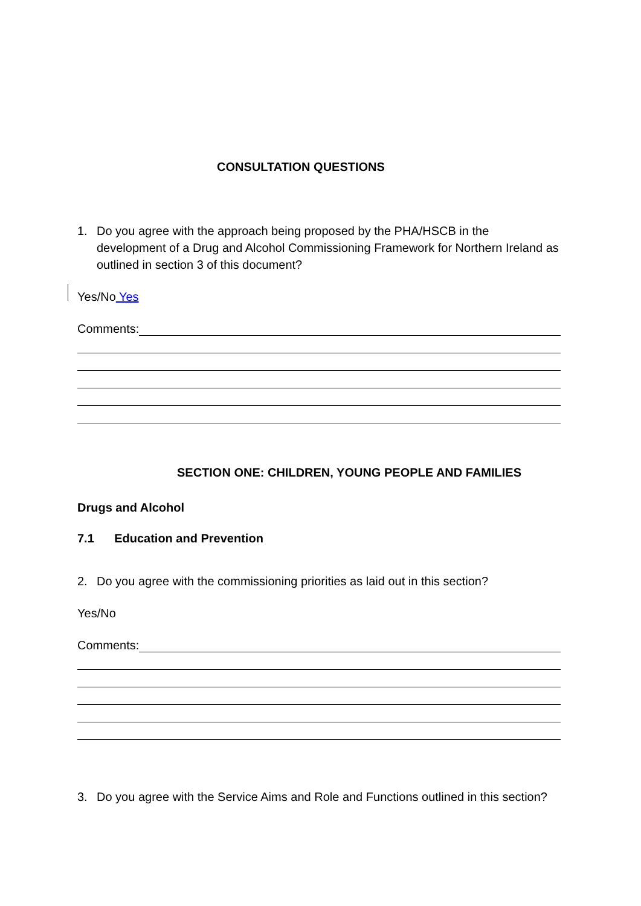CONSULTATION QUESTIONS
1. Do you agree with the approach being proposed by the PHA/HSCB in the development of a Drug and Alcohol Commissioning Framework for Northern Ireland as outlined in section 3 of this document?
Yes/No Yes
Comments:
SECTION ONE: CHILDREN, YOUNG PEOPLE AND FAMILIES
Drugs and Alcohol
7.1 Education and Prevention
2. Do you agree with the commissioning priorities as laid out in this section?
Yes/No
Comments:
3. Do you agree with the Service Aims and Role and Functions outlined in this section?